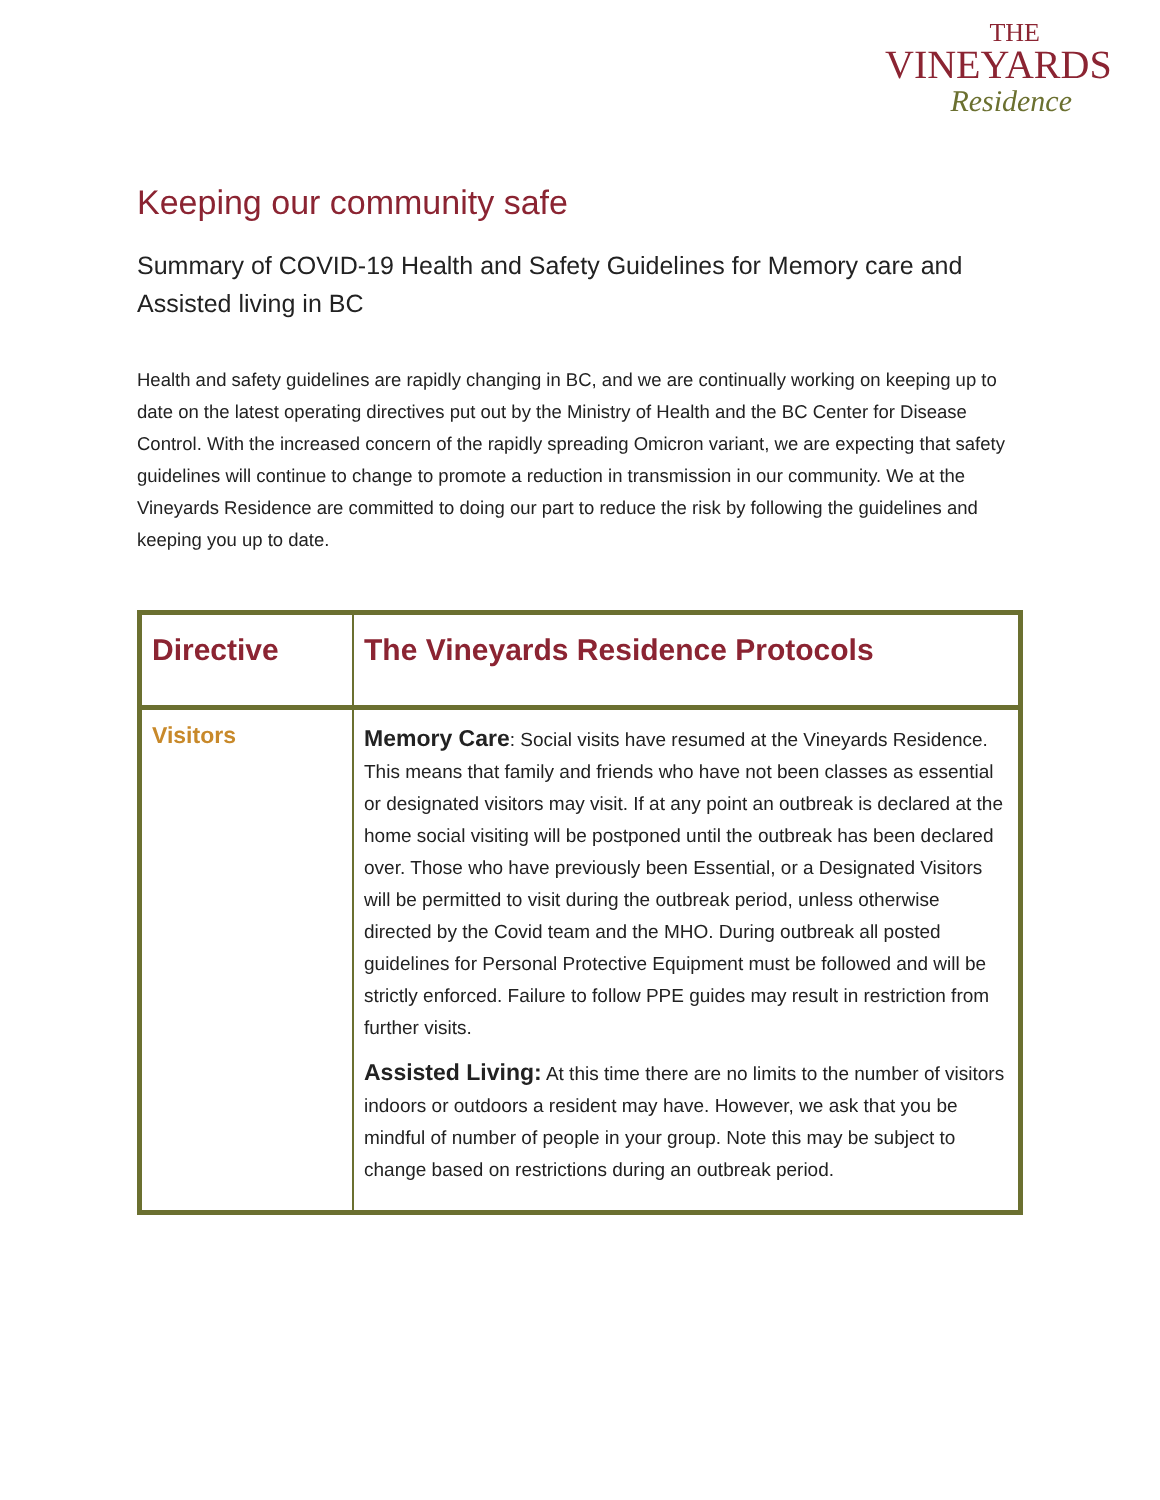THE
VINEYARDS
Residence
Keeping our community safe
Summary of COVID-19 Health and Safety Guidelines for Memory care and Assisted living in BC
Health and safety guidelines are rapidly changing in BC, and we are continually working on keeping up to date on the latest operating directives put out by the Ministry of Health and the BC Center for Disease Control. With the increased concern of the rapidly spreading Omicron variant, we are expecting that safety guidelines will continue to change to promote a reduction in transmission in our community. We at the Vineyards Residence are committed to doing our part to reduce the risk by following the guidelines and keeping you up to date.
| Directive | The Vineyards Residence Protocols |
| --- | --- |
| Visitors | Memory Care : Social visits have resumed at the Vineyards Residence. This means that family and friends who have not been classes as essential or designated visitors may visit. If at any point an outbreak is declared at the home social visiting will be postponed until the outbreak has been declared over. Those who have previously been Essential, or a Designated Visitors will be permitted to visit during the outbreak period, unless otherwise directed by the Covid team and the MHO. During outbreak all posted guidelines for Personal Protective Equipment must be followed and will be strictly enforced. Failure to follow PPE guides may result in restriction from further visits. Assisted Living: At this time there are no limits to the number of visitors indoors or outdoors a resident may have. However, we ask that you be mindful of number of people in your group. Note this may be subject to change based on restrictions during an outbreak period. |